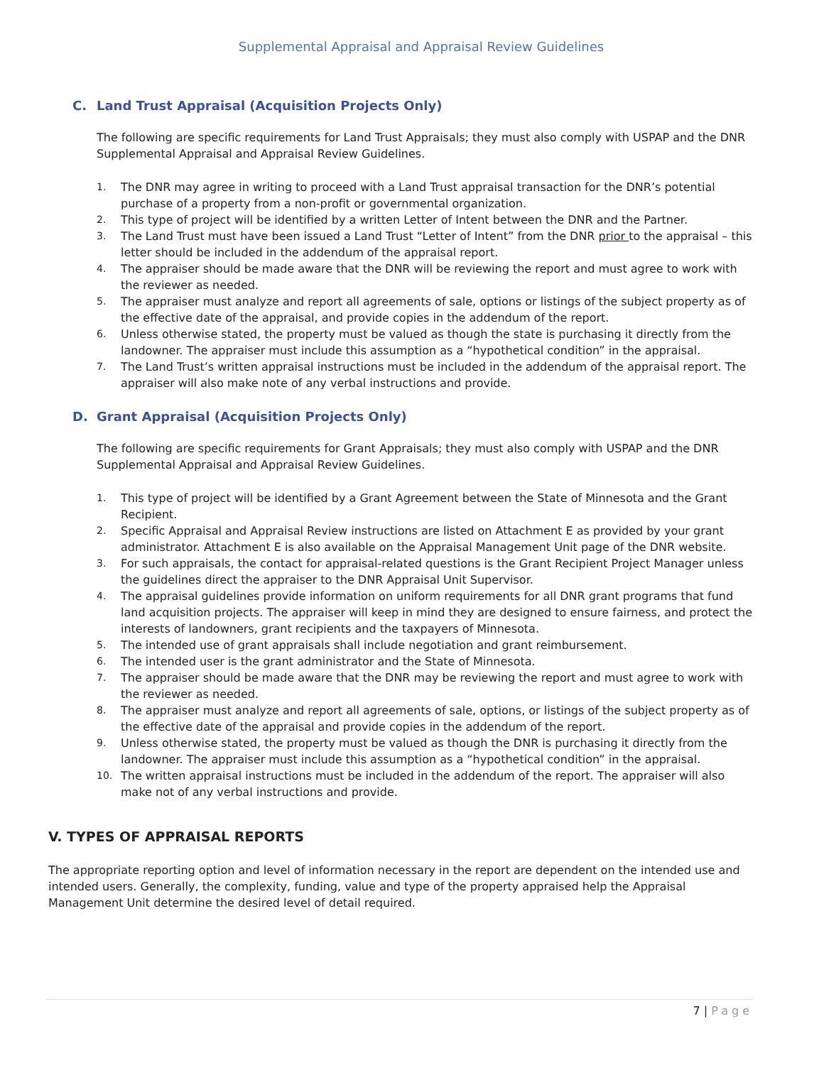Supplemental Appraisal and Appraisal Review Guidelines
C. Land Trust Appraisal (Acquisition Projects Only)
The following are specific requirements for Land Trust Appraisals; they must also comply with USPAP and the DNR Supplemental Appraisal and Appraisal Review Guidelines.
1. The DNR may agree in writing to proceed with a Land Trust appraisal transaction for the DNR’s potential purchase of a property from a non-profit or governmental organization.
2. This type of project will be identified by a written Letter of Intent between the DNR and the Partner.
3. The Land Trust must have been issued a Land Trust “Letter of Intent” from the DNR prior to the appraisal – this letter should be included in the addendum of the appraisal report.
4. The appraiser should be made aware that the DNR will be reviewing the report and must agree to work with the reviewer as needed.
5. The appraiser must analyze and report all agreements of sale, options or listings of the subject property as of the effective date of the appraisal, and provide copies in the addendum of the report.
6. Unless otherwise stated, the property must be valued as though the state is purchasing it directly from the landowner. The appraiser must include this assumption as a “hypothetical condition” in the appraisal.
7. The Land Trust’s written appraisal instructions must be included in the addendum of the appraisal report. The appraiser will also make note of any verbal instructions and provide.
D. Grant Appraisal (Acquisition Projects Only)
The following are specific requirements for Grant Appraisals; they must also comply with USPAP and the DNR Supplemental Appraisal and Appraisal Review Guidelines.
1. This type of project will be identified by a Grant Agreement between the State of Minnesota and the Grant Recipient.
2. Specific Appraisal and Appraisal Review instructions are listed on Attachment E as provided by your grant administrator. Attachment E is also available on the Appraisal Management Unit page of the DNR website.
3. For such appraisals, the contact for appraisal-related questions is the Grant Recipient Project Manager unless the guidelines direct the appraiser to the DNR Appraisal Unit Supervisor.
4. The appraisal guidelines provide information on uniform requirements for all DNR grant programs that fund land acquisition projects. The appraiser will keep in mind they are designed to ensure fairness, and protect the interests of landowners, grant recipients and the taxpayers of Minnesota.
5. The intended use of grant appraisals shall include negotiation and grant reimbursement.
6. The intended user is the grant administrator and the State of Minnesota.
7. The appraiser should be made aware that the DNR may be reviewing the report and must agree to work with the reviewer as needed.
8. The appraiser must analyze and report all agreements of sale, options, or listings of the subject property as of the effective date of the appraisal and provide copies in the addendum of the report.
9. Unless otherwise stated, the property must be valued as though the DNR is purchasing it directly from the landowner. The appraiser must include this assumption as a “hypothetical condition” in the appraisal.
10. The written appraisal instructions must be included in the addendum of the report. The appraiser will also make not of any verbal instructions and provide.
V. TYPES OF APPRAISAL REPORTS
The appropriate reporting option and level of information necessary in the report are dependent on the intended use and intended users. Generally, the complexity, funding, value and type of the property appraised help the Appraisal Management Unit determine the desired level of detail required.
7 | Page